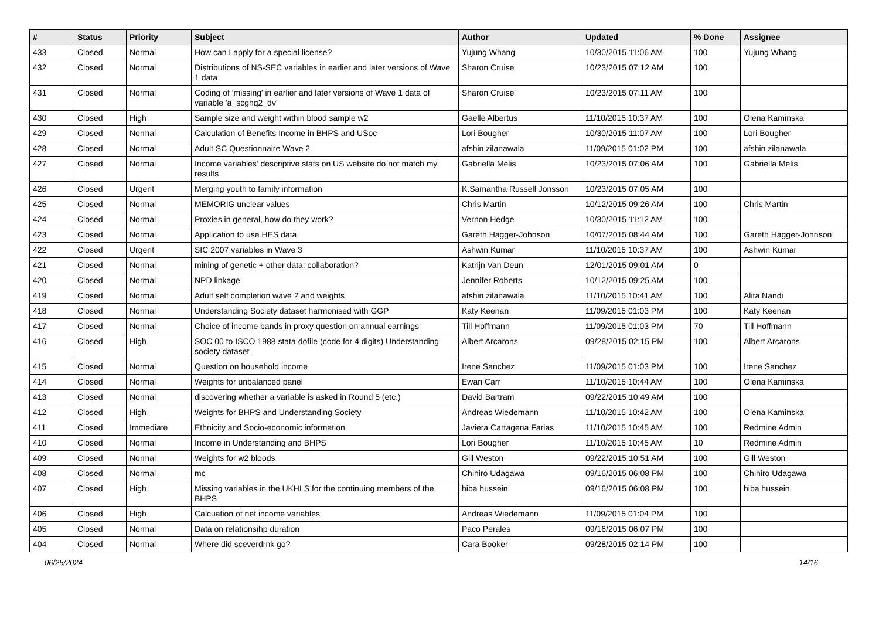| # | Status | Priority | Subject | Author | Updated | % Done | Assignee |
| --- | --- | --- | --- | --- | --- | --- | --- |
| 433 | Closed | Normal | How can I apply for a special license? | Yujung Whang | 10/30/2015 11:06 AM | 100 | Yujung Whang |
| 432 | Closed | Normal | Distributions of NS-SEC variables in earlier and later versions of Wave 1 data | Sharon Cruise | 10/23/2015 07:12 AM | 100 | |
| 431 | Closed | Normal | Coding of 'missing' in earlier and later versions of Wave 1 data of variable 'a_scghq2_dv' | Sharon Cruise | 10/23/2015 07:11 AM | 100 | |
| 430 | Closed | High | Sample size and weight within blood sample w2 | Gaelle Albertus | 11/10/2015 10:37 AM | 100 | Olena Kaminska |
| 429 | Closed | Normal | Calculation of Benefits Income in BHPS and USoc | Lori Bougher | 10/30/2015 11:07 AM | 100 | Lori Bougher |
| 428 | Closed | Normal | Adult SC Questionnaire Wave 2 | afshin zilanawala | 11/09/2015 01:02 PM | 100 | afshin zilanawala |
| 427 | Closed | Normal | Income variables' descriptive stats on US website do not match my results | Gabriella Melis | 10/23/2015 07:06 AM | 100 | Gabriella Melis |
| 426 | Closed | Urgent | Merging youth to family information | K.Samantha Russell Jonsson | 10/23/2015 07:05 AM | 100 | |
| 425 | Closed | Normal | MEMORIG unclear values | Chris Martin | 10/12/2015 09:26 AM | 100 | Chris Martin |
| 424 | Closed | Normal | Proxies in general, how do they work? | Vernon Hedge | 10/30/2015 11:12 AM | 100 | |
| 423 | Closed | Normal | Application to use HES data | Gareth Hagger-Johnson | 10/07/2015 08:44 AM | 100 | Gareth Hagger-Johnson |
| 422 | Closed | Urgent | SIC 2007 variables in Wave 3 | Ashwin Kumar | 11/10/2015 10:37 AM | 100 | Ashwin Kumar |
| 421 | Closed | Normal | mining of genetic + other data: collaboration? | Katrijn Van Deun | 12/01/2015 09:01 AM | 0 | |
| 420 | Closed | Normal | NPD linkage | Jennifer Roberts | 10/12/2015 09:25 AM | 100 | |
| 419 | Closed | Normal | Adult self completion wave 2 and weights | afshin zilanawala | 11/10/2015 10:41 AM | 100 | Alita Nandi |
| 418 | Closed | Normal | Understanding Society dataset harmonised with GGP | Katy Keenan | 11/09/2015 01:03 PM | 100 | Katy Keenan |
| 417 | Closed | Normal | Choice of income bands in proxy question on annual earnings | Till Hoffmann | 11/09/2015 01:03 PM | 70 | Till Hoffmann |
| 416 | Closed | High | SOC 00 to ISCO 1988 stata dofile (code for 4 digits) Understanding society dataset | Albert Arcarons | 09/28/2015 02:15 PM | 100 | Albert Arcarons |
| 415 | Closed | Normal | Question on household income | Irene Sanchez | 11/09/2015 01:03 PM | 100 | Irene Sanchez |
| 414 | Closed | Normal | Weights for unbalanced panel | Ewan Carr | 11/10/2015 10:44 AM | 100 | Olena Kaminska |
| 413 | Closed | Normal | discovering whether a variable is asked in Round 5 (etc.) | David Bartram | 09/22/2015 10:49 AM | 100 | |
| 412 | Closed | High | Weights for BHPS and Understanding Society | Andreas Wiedemann | 11/10/2015 10:42 AM | 100 | Olena Kaminska |
| 411 | Closed | Immediate | Ethnicity and Socio-economic information | Javiera Cartagena Farias | 11/10/2015 10:45 AM | 100 | Redmine Admin |
| 410 | Closed | Normal | Income in Understanding and BHPS | Lori Bougher | 11/10/2015 10:45 AM | 10 | Redmine Admin |
| 409 | Closed | Normal | Weights for w2 bloods | Gill Weston | 09/22/2015 10:51 AM | 100 | Gill Weston |
| 408 | Closed | Normal | mc | Chihiro Udagawa | 09/16/2015 06:08 PM | 100 | Chihiro Udagawa |
| 407 | Closed | High | Missing variables in the UKHLS for the continuing members of the BHPS | hiba hussein | 09/16/2015 06:08 PM | 100 | hiba hussein |
| 406 | Closed | High | Calcuation of net income variables | Andreas Wiedemann | 11/09/2015 01:04 PM | 100 | |
| 405 | Closed | Normal | Data on relationsihp duration | Paco Perales | 09/16/2015 06:07 PM | 100 | |
| 404 | Closed | Normal | Where did sceverdrnk go? | Cara Booker | 09/28/2015 02:14 PM | 100 | |
06/25/2024 14/16